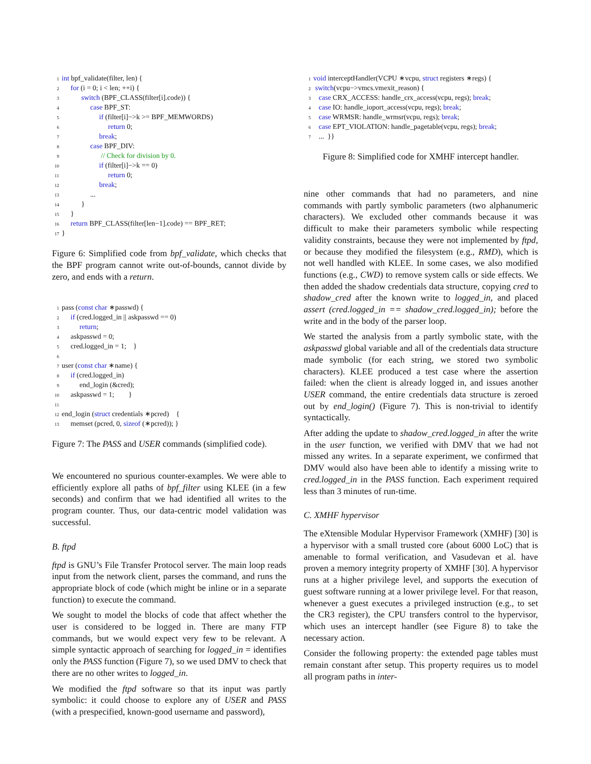1 int bpf_validate(filter, len) {
2 for (i = 0; i < len; ++i) {
3 switch (BPF_CLASS(filter[i].code)) {
4 case BPF_ST:
5 if (filter[i]−>k >= BPF_MEMWORDS)
6 return 0;
7 break;
8 case BPF_DIV:
9 // Check for division by 0.
10 if (filter[i]−>k == 0)
11 return 0;
12 break;
13 ...
14 }
15 }
16 return BPF_CLASS(filter[len−1].code) == BPF_RET;
17 }
Figure 6: Simplified code from bpf_validate, which checks that the BPF program cannot write out-of-bounds, cannot divide by zero, and ends with a return.
1 pass (const char ∗passwd) {
2 if (cred.logged_in || askpasswd == 0)
3 return;
4 askpasswd = 0;
5 cred.logged_in = 1; }
6
7 user (const char ∗name) {
8 if (cred.logged_in)
9 end_login (&cred);
10 askpasswd = 1; }
11
12 end_login (struct credentials ∗pcred) {
13 memset (pcred, 0, sizeof (∗pcred)); }
Figure 7: The PASS and USER commands (simplified code).
We encountered no spurious counter-examples. We were able to efficiently explore all paths of bpf_filter using KLEE (in a few seconds) and confirm that we had identified all writes to the program counter. Thus, our data-centric model validation was successful.
B. ftpd
ftpd is GNU’s File Transfer Protocol server. The main loop reads input from the network client, parses the command, and runs the appropriate block of code (which might be inline or in a separate function) to execute the command.
We sought to model the blocks of code that affect whether the user is considered to be logged in. There are many FTP commands, but we would expect very few to be relevant. A simple syntactic approach of searching for logged_in = identifies only the PASS function (Figure 7), so we used DMV to check that there are no other writes to logged_in.
We modified the ftpd software so that its input was partly symbolic: it could choose to explore any of USER and PASS (with a prespecified, known-good username and password),
1 void interceptHandler(VCPU ∗vcpu, struct registers ∗regs) {
2 switch(vcpu−>vmcs.vmexit_reason) {
3 case CRX_ACCESS: handle_crx_access(vcpu, regs); break;
4 case IO: handle_ioport_access(vcpu, regs); break;
5 case WRMSR: handle_wrmsr(vcpu, regs); break;
6 case EPT_VIOLATION: handle_pagetable(vcpu, regs); break;
7 ... }}
Figure 8: Simplified code for XMHF intercept handler.
nine other commands that had no parameters, and nine commands with partly symbolic parameters (two alphanumeric characters). We excluded other commands because it was difficult to make their parameters symbolic while respecting validity constraints, because they were not implemented by ftpd, or because they modified the filesystem (e.g., RMD), which is not well handled with KLEE. In some cases, we also modified functions (e.g., CWD) to remove system calls or side effects. We then added the shadow credentials data structure, copying cred to shadow_cred after the known write to logged_in, and placed assert (cred.logged_in == shadow_cred.logged_in); before the write and in the body of the parser loop.
We started the analysis from a partly symbolic state, with the askpasswd global variable and all of the credentials data structure made symbolic (for each string, we stored two symbolic characters). KLEE produced a test case where the assertion failed: when the client is already logged in, and issues another USER command, the entire credentials data structure is zeroed out by end_login() (Figure 7). This is non-trivial to identify syntactically.
After adding the update to shadow_cred.logged_in after the write in the user function, we verified with DMV that we had not missed any writes. In a separate experiment, we confirmed that DMV would also have been able to identify a missing write to cred.logged_in in the PASS function. Each experiment required less than 3 minutes of run-time.
C. XMHF hypervisor
The eXtensible Modular Hypervisor Framework (XMHF) [30] is a hypervisor with a small trusted core (about 6000 LoC) that is amenable to formal verification, and Vasudevan et al. have proven a memory integrity property of XMHF [30]. A hypervisor runs at a higher privilege level, and supports the execution of guest software running at a lower privilege level. For that reason, whenever a guest executes a privileged instruction (e.g., to set the CR3 register), the CPU transfers control to the hypervisor, which uses an intercept handler (see Figure 8) to take the necessary action.
Consider the following property: the extended page tables must remain constant after setup. This property requires us to model all program paths in inter-